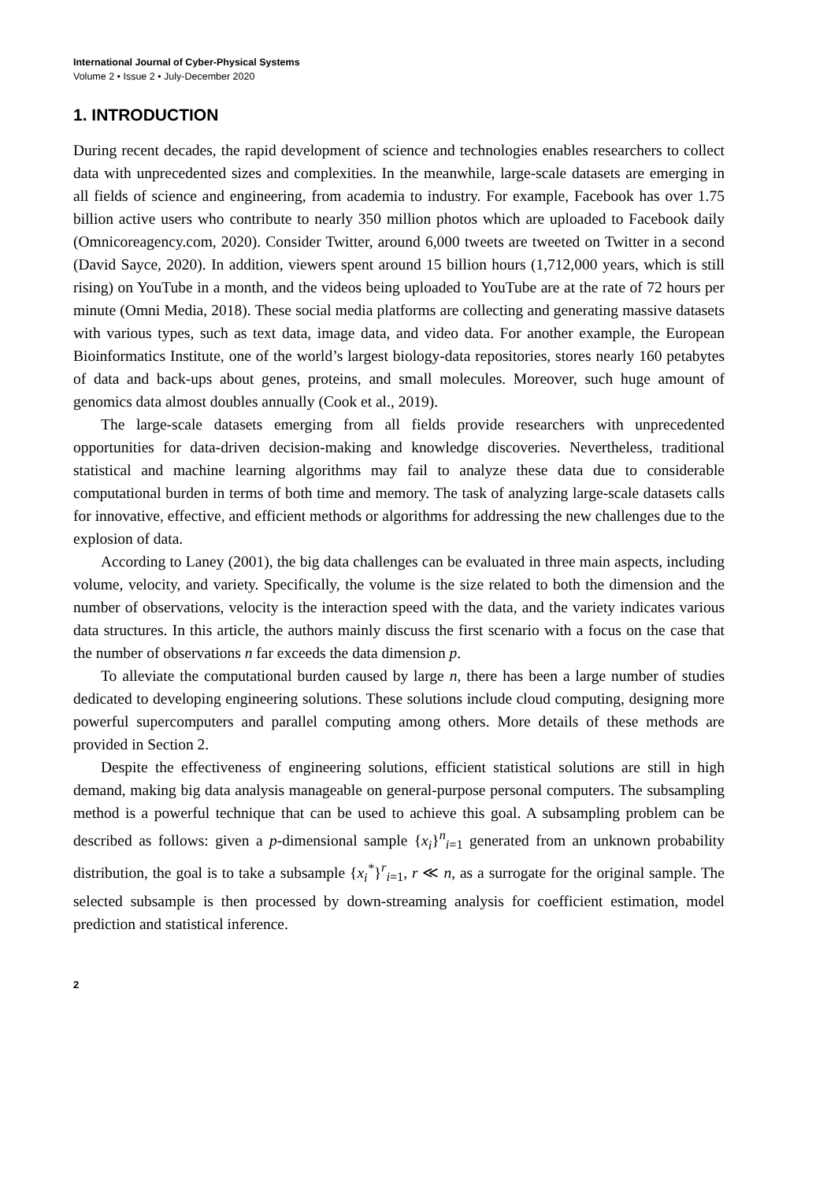International Journal of Cyber-Physical Systems
Volume 2 • Issue 2 • July-December 2020
1. INTRODUCTION
During recent decades, the rapid development of science and technologies enables researchers to collect data with unprecedented sizes and complexities. In the meanwhile, large-scale datasets are emerging in all fields of science and engineering, from academia to industry. For example, Facebook has over 1.75 billion active users who contribute to nearly 350 million photos which are uploaded to Facebook daily (Omnicoreagency.com, 2020). Consider Twitter, around 6,000 tweets are tweeted on Twitter in a second (David Sayce, 2020). In addition, viewers spent around 15 billion hours (1,712,000 years, which is still rising) on YouTube in a month, and the videos being uploaded to YouTube are at the rate of 72 hours per minute (Omni Media, 2018). These social media platforms are collecting and generating massive datasets with various types, such as text data, image data, and video data. For another example, the European Bioinformatics Institute, one of the world’s largest biology-data repositories, stores nearly 160 petabytes of data and back-ups about genes, proteins, and small molecules. Moreover, such huge amount of genomics data almost doubles annually (Cook et al., 2019).
The large-scale datasets emerging from all fields provide researchers with unprecedented opportunities for data-driven decision-making and knowledge discoveries. Nevertheless, traditional statistical and machine learning algorithms may fail to analyze these data due to considerable computational burden in terms of both time and memory. The task of analyzing large-scale datasets calls for innovative, effective, and efficient methods or algorithms for addressing the new challenges due to the explosion of data.
According to Laney (2001), the big data challenges can be evaluated in three main aspects, including volume, velocity, and variety. Specifically, the volume is the size related to both the dimension and the number of observations, velocity is the interaction speed with the data, and the variety indicates various data structures. In this article, the authors mainly discuss the first scenario with a focus on the case that the number of observations n far exceeds the data dimension p.
To alleviate the computational burden caused by large n, there has been a large number of studies dedicated to developing engineering solutions. These solutions include cloud computing, designing more powerful supercomputers and parallel computing among others. More details of these methods are provided in Section 2.
Despite the effectiveness of engineering solutions, efficient statistical solutions are still in high demand, making big data analysis manageable on general-purpose personal computers. The subsampling method is a powerful technique that can be used to achieve this goal. A subsampling problem can be described as follows: given a p-dimensional sample {x<sub>i</sub>}<sup>n</sup><sub>i=1</sub> generated from an unknown probability distribution, the goal is to take a subsample {x<sub>i</sub><sup>*</sup>}<sup>r</sup><sub>i=1</sub>, r ≪ n, as a surrogate for the original sample. The selected subsample is then processed by down-streaming analysis for coefficient estimation, model prediction and statistical inference.
2